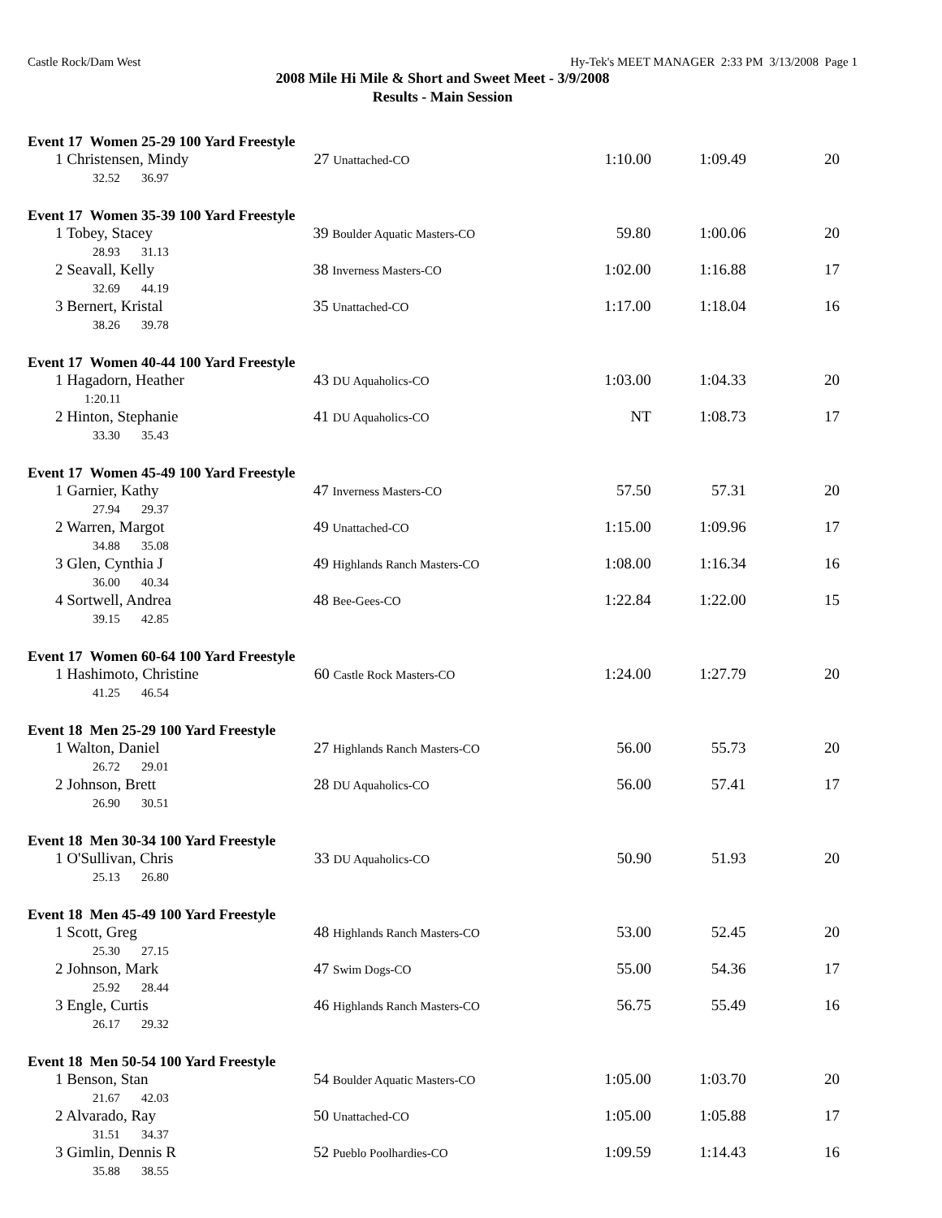Castle Rock/Dam West Hy-Tek's MEET MANAGER 2:33 PM 3/13/2008 Page 1
2008 Mile Hi Mile & Short and Sweet Meet - 3/9/2008
Results - Main Session
Event 17 Women 25-29 100 Yard Freestyle
| 1 Christensen, Mindy | 27 Unattached-CO | 1:10.00 | 1:09.49 | 20 |
| 32.52 36.97 | | | | |
Event 17 Women 35-39 100 Yard Freestyle
| 1 Tobey, Stacey | 39 Boulder Aquatic Masters-CO | 59.80 | 1:00.06 | 20 |
| 28.93 31.13 | | | | |
| 2 Seavall, Kelly | 38 Inverness Masters-CO | 1:02.00 | 1:16.88 | 17 |
| 32.69 44.19 | | | | |
| 3 Bernert, Kristal | 35 Unattached-CO | 1:17.00 | 1:18.04 | 16 |
| 38.26 39.78 | | | | |
Event 17 Women 40-44 100 Yard Freestyle
| 1 Hagadorn, Heather | 43 DU Aquaholics-CO | 1:03.00 | 1:04.33 | 20 |
| 1:20.11 | | | | |
| 2 Hinton, Stephanie | 41 DU Aquaholics-CO | NT | 1:08.73 | 17 |
| 33.30 35.43 | | | | |
Event 17 Women 45-49 100 Yard Freestyle
| 1 Garnier, Kathy | 47 Inverness Masters-CO | 57.50 | 57.31 | 20 |
| 27.94 29.37 | | | | |
| 2 Warren, Margot | 49 Unattached-CO | 1:15.00 | 1:09.96 | 17 |
| 34.88 35.08 | | | | |
| 3 Glen, Cynthia J | 49 Highlands Ranch Masters-CO | 1:08.00 | 1:16.34 | 16 |
| 36.00 40.34 | | | | |
| 4 Sortwell, Andrea | 48 Bee-Gees-CO | 1:22.84 | 1:22.00 | 15 |
| 39.15 42.85 | | | | |
Event 17 Women 60-64 100 Yard Freestyle
| 1 Hashimoto, Christine | 60 Castle Rock Masters-CO | 1:24.00 | 1:27.79 | 20 |
| 41.25 46.54 | | | | |
Event 18 Men 25-29 100 Yard Freestyle
| 1 Walton, Daniel | 27 Highlands Ranch Masters-CO | 56.00 | 55.73 | 20 |
| 26.72 29.01 | | | | |
| 2 Johnson, Brett | 28 DU Aquaholics-CO | 56.00 | 57.41 | 17 |
| 26.90 30.51 | | | | |
Event 18 Men 30-34 100 Yard Freestyle
| 1 O'Sullivan, Chris | 33 DU Aquaholics-CO | 50.90 | 51.93 | 20 |
| 25.13 26.80 | | | | |
Event 18 Men 45-49 100 Yard Freestyle
| 1 Scott, Greg | 48 Highlands Ranch Masters-CO | 53.00 | 52.45 | 20 |
| 25.30 27.15 | | | | |
| 2 Johnson, Mark | 47 Swim Dogs-CO | 55.00 | 54.36 | 17 |
| 25.92 28.44 | | | | |
| 3 Engle, Curtis | 46 Highlands Ranch Masters-CO | 56.75 | 55.49 | 16 |
| 26.17 29.32 | | | | |
Event 18 Men 50-54 100 Yard Freestyle
| 1 Benson, Stan | 54 Boulder Aquatic Masters-CO | 1:05.00 | 1:03.70 | 20 |
| 21.67 42.03 | | | | |
| 2 Alvarado, Ray | 50 Unattached-CO | 1:05.00 | 1:05.88 | 17 |
| 31.51 34.37 | | | | |
| 3 Gimlin, Dennis R | 52 Pueblo Poolhardies-CO | 1:09.59 | 1:14.43 | 16 |
| 35.88 38.55 | | | | |